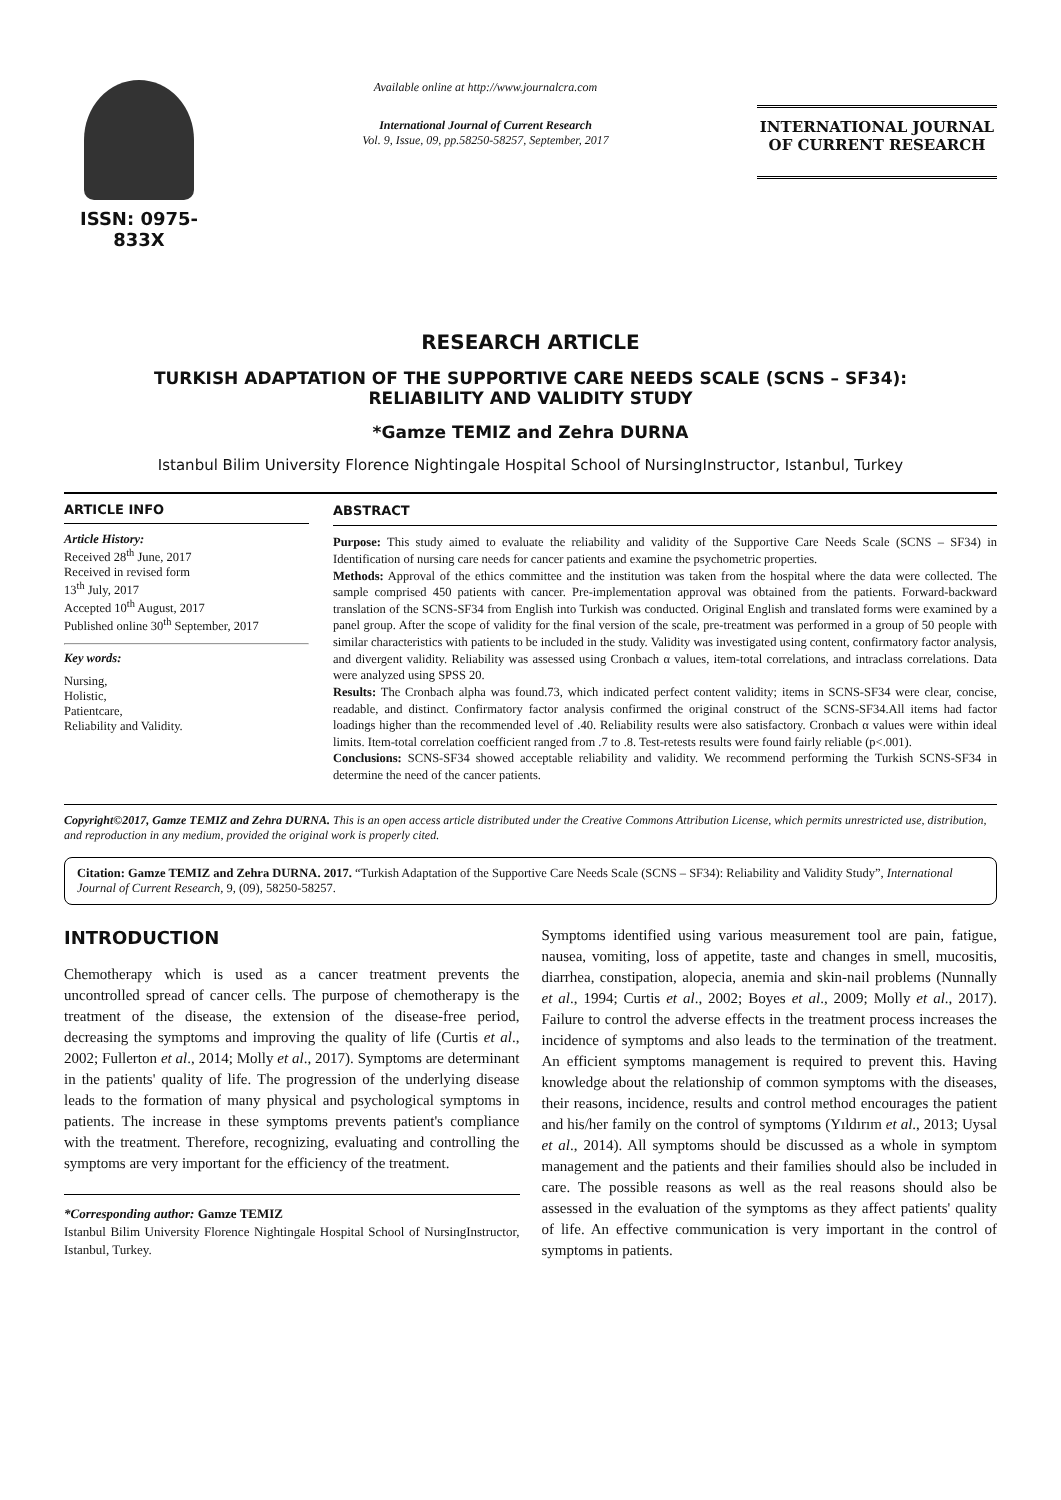ISSN: 0975-833X
Available online at http://www.journalcra.com
International Journal of Current Research
Vol. 9, Issue, 09, pp.58250-58257, September, 2017
INTERNATIONAL JOURNAL
OF CURRENT RESEARCH
RESEARCH ARTICLE
TURKISH ADAPTATION OF THE SUPPORTIVE CARE NEEDS SCALE (SCNS – SF34):
RELIABILITY AND VALIDITY STUDY
*Gamze TEMIZ and Zehra DURNA
Istanbul Bilim University Florence Nightingale Hospital School of NursingInstructor, Istanbul, Turkey
ARTICLE INFO
Article History:
Received 28<sup>th</sup> June, 2017
Received in revised form
13<sup>th</sup> July, 2017
Accepted 10<sup>th</sup> August, 2017
Published online 30<sup>th</sup> September, 2017
Key words:
Nursing,
Holistic,
Patientcare,
Reliability and Validity.
ABSTRACT
Purpose: This study aimed to evaluate the reliability and validity of the Supportive Care Needs Scale (SCNS – SF34) in Identification of nursing care needs for cancer patients and examine the psychometric properties.
Methods: Approval of the ethics committee and the institution was taken from the hospital where the data were collected. The sample comprised 450 patients with cancer. Pre-implementation approval was obtained from the patients. Forward-backward translation of the SCNS-SF34 from English into Turkish was conducted. Original English and translated forms were examined by a panel group. After the scope of validity for the final version of the scale, pre-treatment was performed in a group of 50 people with similar characteristics with patients to be included in the study. Validity was investigated using content, confirmatory factor analysis, and divergent validity. Reliability was assessed using Cronbach α values, item-total correlations, and intraclass correlations. Data were analyzed using SPSS 20.
Results: The Cronbach alpha was found.73, which indicated perfect content validity; items in SCNS-SF34 were clear, concise, readable, and distinct. Confirmatory factor analysis confirmed the original construct of the SCNS-SF34.All items had factor loadings higher than the recommended level of .40. Reliability results were also satisfactory. Cronbach α values were within ideal limits. Item-total correlation coefficient ranged from .7 to .8. Test-retests results were found fairly reliable (p<.001).
Conclusions: SCNS-SF34 showed acceptable reliability and validity. We recommend performing the Turkish SCNS-SF34 in determine the need of the cancer patients.
Copyright©2017, Gamze TEMIZ and Zehra DURNA. This is an open access article distributed under the Creative Commons Attribution License, which permits unrestricted use, distribution, and reproduction in any medium, provided the original work is properly cited.
Citation: Gamze TEMIZ and Zehra DURNA. 2017. “Turkish Adaptation of the Supportive Care Needs Scale (SCNS – SF34): Reliability and Validity Study”, International Journal of Current Research, 9, (09), 58250-58257.
INTRODUCTION
Chemotherapy which is used as a cancer treatment prevents the uncontrolled spread of cancer cells. The purpose of chemotherapy is the treatment of the disease, the extension of the disease-free period, decreasing the symptoms and improving the quality of life (Curtis et al., 2002; Fullerton et al., 2014; Molly et al., 2017). Symptoms are determinant in the patients' quality of life. The progression of the underlying disease leads to the formation of many physical and psychological symptoms in patients. The increase in these symptoms prevents patient's compliance with the treatment. Therefore, recognizing, evaluating and controlling the symptoms are very important for the efficiency of the treatment.
*Corresponding author: Gamze TEMIZ
Istanbul Bilim University Florence Nightingale Hospital School of NursingInstructor, Istanbul, Turkey.
Symptoms identified using various measurement tool are pain, fatigue, nausea, vomiting, loss of appetite, taste and changes in smell, mucositis, diarrhea, constipation, alopecia, anemia and skin-nail problems (Nunnally et al., 1994; Curtis et al., 2002; Boyes et al., 2009; Molly et al., 2017). Failure to control the adverse effects in the treatment process increases the incidence of symptoms and also leads to the termination of the treatment. An efficient symptoms management is required to prevent this. Having knowledge about the relationship of common symptoms with the diseases, their reasons, incidence, results and control method encourages the patient and his/her family on the control of symptoms (Yıldırım et al., 2013; Uysal et al., 2014). All symptoms should be discussed as a whole in symptom management and the patients and their families should also be included in care. The possible reasons as well as the real reasons should also be assessed in the evaluation of the symptoms as they affect patients' quality of life. An effective communication is very important in the control of symptoms in patients.